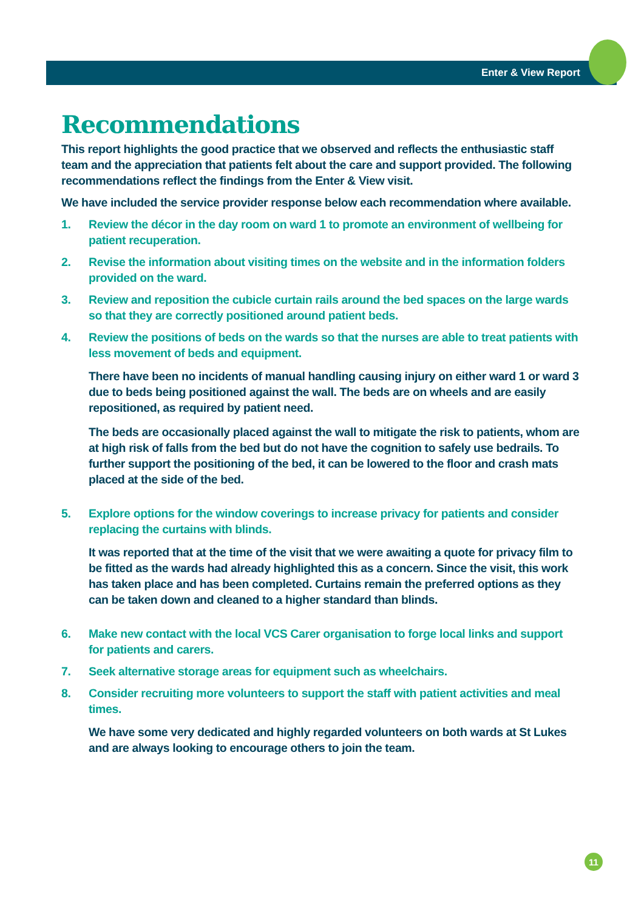Enter & View Report
Recommendations
This report highlights the good practice that we observed and reflects the enthusiastic staff team and the appreciation that patients felt about the care and support provided. The following recommendations reflect the findings from the Enter & View visit.
We have included the service provider response below each recommendation where available.
1. Review the décor in the day room on ward 1 to promote an environment of wellbeing for patient recuperation.
2. Revise the information about visiting times on the website and in the information folders provided on the ward.
3. Review and reposition the cubicle curtain rails around the bed spaces on the large wards so that they are correctly positioned around patient beds.
4. Review the positions of beds on the wards so that the nurses are able to treat patients with less movement of beds and equipment.
There have been no incidents of manual handling causing injury on either ward 1 or ward 3 due to beds being positioned against the wall. The beds are on wheels and are easily repositioned, as required by patient need.
The beds are occasionally placed against the wall to mitigate the risk to patients, whom are at high risk of falls from the bed but do not have the cognition to safely use bedrails. To further support the positioning of the bed, it can be lowered to the floor and crash mats placed at the side of the bed.
5. Explore options for the window coverings to increase privacy for patients and consider replacing the curtains with blinds.
It was reported that at the time of the visit that we were awaiting a quote for privacy film to be fitted as the wards had already highlighted this as a concern. Since the visit, this work has taken place and has been completed. Curtains remain the preferred options as they can be taken down and cleaned to a higher standard than blinds.
6. Make new contact with the local VCS Carer organisation to forge local links and support for patients and carers.
7. Seek alternative storage areas for equipment such as wheelchairs.
8. Consider recruiting more volunteers to support the staff with patient activities and meal times.
We have some very dedicated and highly regarded volunteers on both wards at St Lukes and are always looking to encourage others to join the team.
11